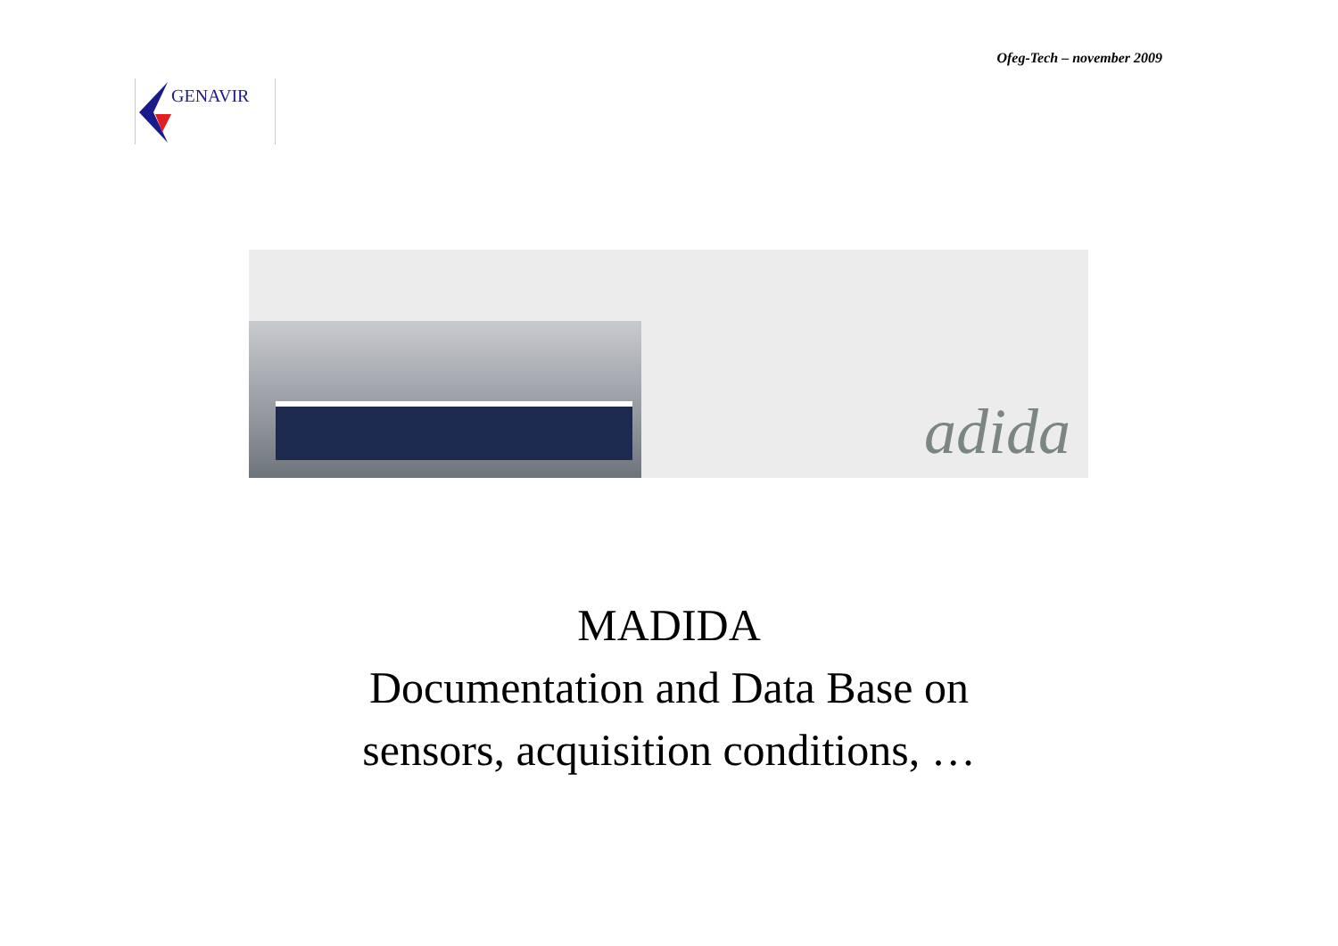Ofeg-Tech – november 2009
GENAVIR
adida
MADIDA
Documentation and Data Base on
sensors, acquisition conditions, …